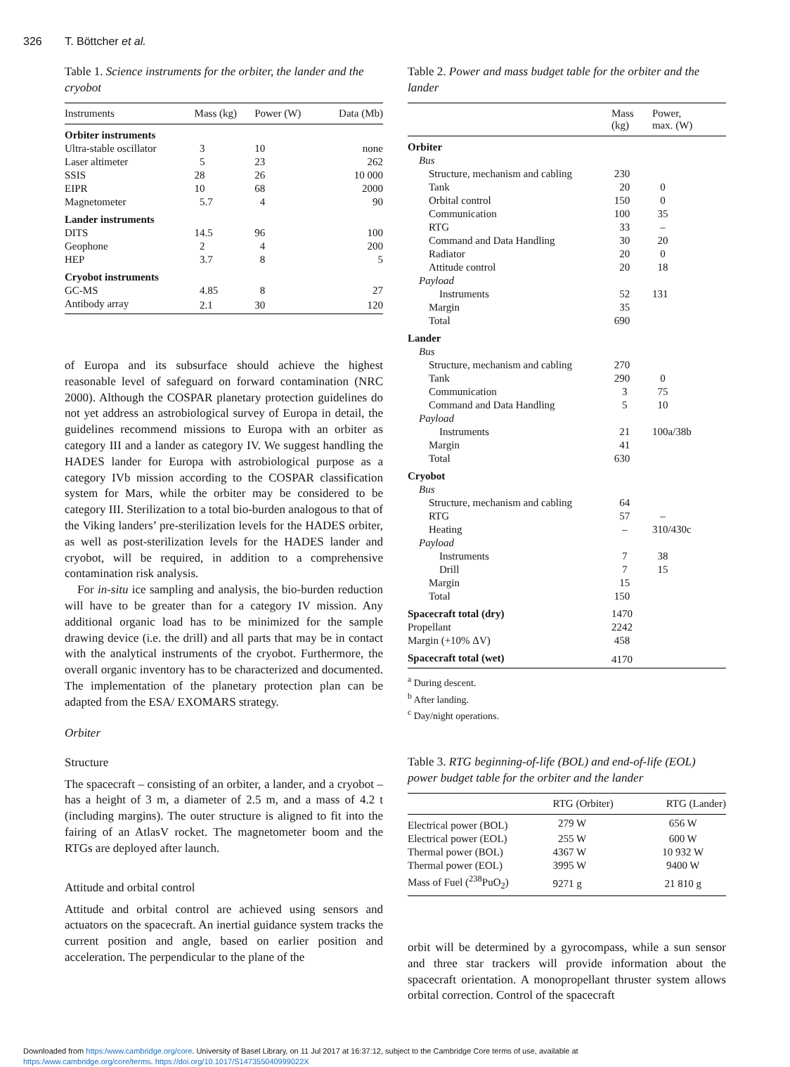326 T. Böttcher et al.
Table 1. Science instruments for the orbiter, the lander and the cryobot
| Instruments | Mass (kg) | Power (W) | Data (Mb) |
| --- | --- | --- | --- |
| Orbiter instruments | | | |
| Ultra-stable oscillator | 3 | 10 | none |
| Laser altimeter | 5 | 23 | 262 |
| SSIS | 28 | 26 | 10 000 |
| EIPR | 10 | 68 | 2000 |
| Magnetometer | 5.7 | 4 | 90 |
| Lander instruments | | | |
| DITS | 14.5 | 96 | 100 |
| Geophone | 2 | 4 | 200 |
| HEP | 3.7 | 8 | 5 |
| Cryobot instruments | | | |
| GC-MS | 4.85 | 8 | 27 |
| Antibody array | 2.1 | 30 | 120 |
of Europa and its subsurface should achieve the highest reasonable level of safeguard on forward contamination (NRC 2000). Although the COSPAR planetary protection guidelines do not yet address an astrobiological survey of Europa in detail, the guidelines recommend missions to Europa with an orbiter as category III and a lander as category IV. We suggest handling the HADES lander for Europa with astrobiological purpose as a category IVb mission according to the COSPAR classification system for Mars, while the orbiter may be considered to be category III. Sterilization to a total bio-burden analogous to that of the Viking landers’ pre-sterilization levels for the HADES orbiter, as well as post-sterilization levels for the HADES lander and cryobot, will be required, in addition to a comprehensive contamination risk analysis.
For in-situ ice sampling and analysis, the bio-burden reduction will have to be greater than for a category IV mission. Any additional organic load has to be minimized for the sample drawing device (i.e. the drill) and all parts that may be in contact with the analytical instruments of the cryobot. Furthermore, the overall organic inventory has to be characterized and documented. The implementation of the planetary protection plan can be adapted from the ESA/ EXOMARS strategy.
Orbiter
Structure
The spacecraft – consisting of an orbiter, a lander, and a cryobot – has a height of 3 m, a diameter of 2.5 m, and a mass of 4.2 t (including margins). The outer structure is aligned to fit into the fairing of an AtlasV rocket. The magnetometer boom and the RTGs are deployed after launch.
Attitude and orbital control
Attitude and orbital control are achieved using sensors and actuators on the spacecraft. An inertial guidance system tracks the current position and angle, based on earlier position and acceleration. The perpendicular to the plane of the
Table 2. Power and mass budget table for the orbiter and the lander
| | Mass (kg) | Power, max. (W) |
| --- | --- | --- |
| Orbiter | | |
| Bus | | |
| Structure, mechanism and cabling | 230 | |
| Tank | 20 | 0 |
| Orbital control | 150 | 0 |
| Communication | 100 | 35 |
| RTG | 33 | – |
| Command and Data Handling | 30 | 20 |
| Radiator | 20 | 0 |
| Attitude control | 20 | 18 |
| Payload | | |
| Instruments | 52 | 131 |
| Margin | 35 | |
| Total | 690 | |
| Lander | | |
| Bus | | |
| Structure, mechanism and cabling | 270 | |
| Tank | 290 | 0 |
| Communication | 3 | 75 |
| Command and Data Handling | 5 | 10 |
| Payload | | |
| Instruments | 21 | 100a/38b |
| Margin | 41 | |
| Total | 630 | |
| Cryobot | | |
| Bus | | |
| Structure, mechanism and cabling | 64 | |
| RTG | 57 | – |
| Heating | – | 310/430c |
| Payload | | |
| Instruments | 7 | 38 |
| Drill | 7 | 15 |
| Margin | 15 | |
| Total | 150 | |
| Spacecraft total (dry) | 1470 | |
| Propellant | 2242 | |
| Margin (+10% ΔV) | 458 | |
| Spacecraft total (wet) | 4170 | |
<sup>a</sup> During descent.
<sup>b</sup> After landing.
<sup>c</sup> Day/night operations.
Table 3. RTG beginning-of-life (BOL) and end-of-life (EOL) power budget table for the orbiter and the lander
| | RTG (Orbiter) | RTG (Lander) |
| --- | --- | --- |
| Electrical power (BOL) | 279 W | 656 W |
| Electrical power (EOL) | 255 W | 600 W |
| Thermal power (BOL) | 4367 W | 10 932 W |
| Thermal power (EOL) | 3995 W | 9400 W |
| Mass of Fuel (<sup>238</sup>PuO<sub>2</sub>) | 9271 g | 21 810 g |
orbit will be determined by a gyrocompass, while a sun sensor and three star trackers will provide information about the spacecraft orientation. A monopropellant thruster system allows orbital correction. Control of the spacecraft
Downloaded from https:/www.cambridge.org/core. University of Basel Library, on 11 Jul 2017 at 16:37:12, subject to the Cambridge Core terms of use, available at
https:/www.cambridge.org/core/terms. https://doi.org/10.1017/S147355040999022X